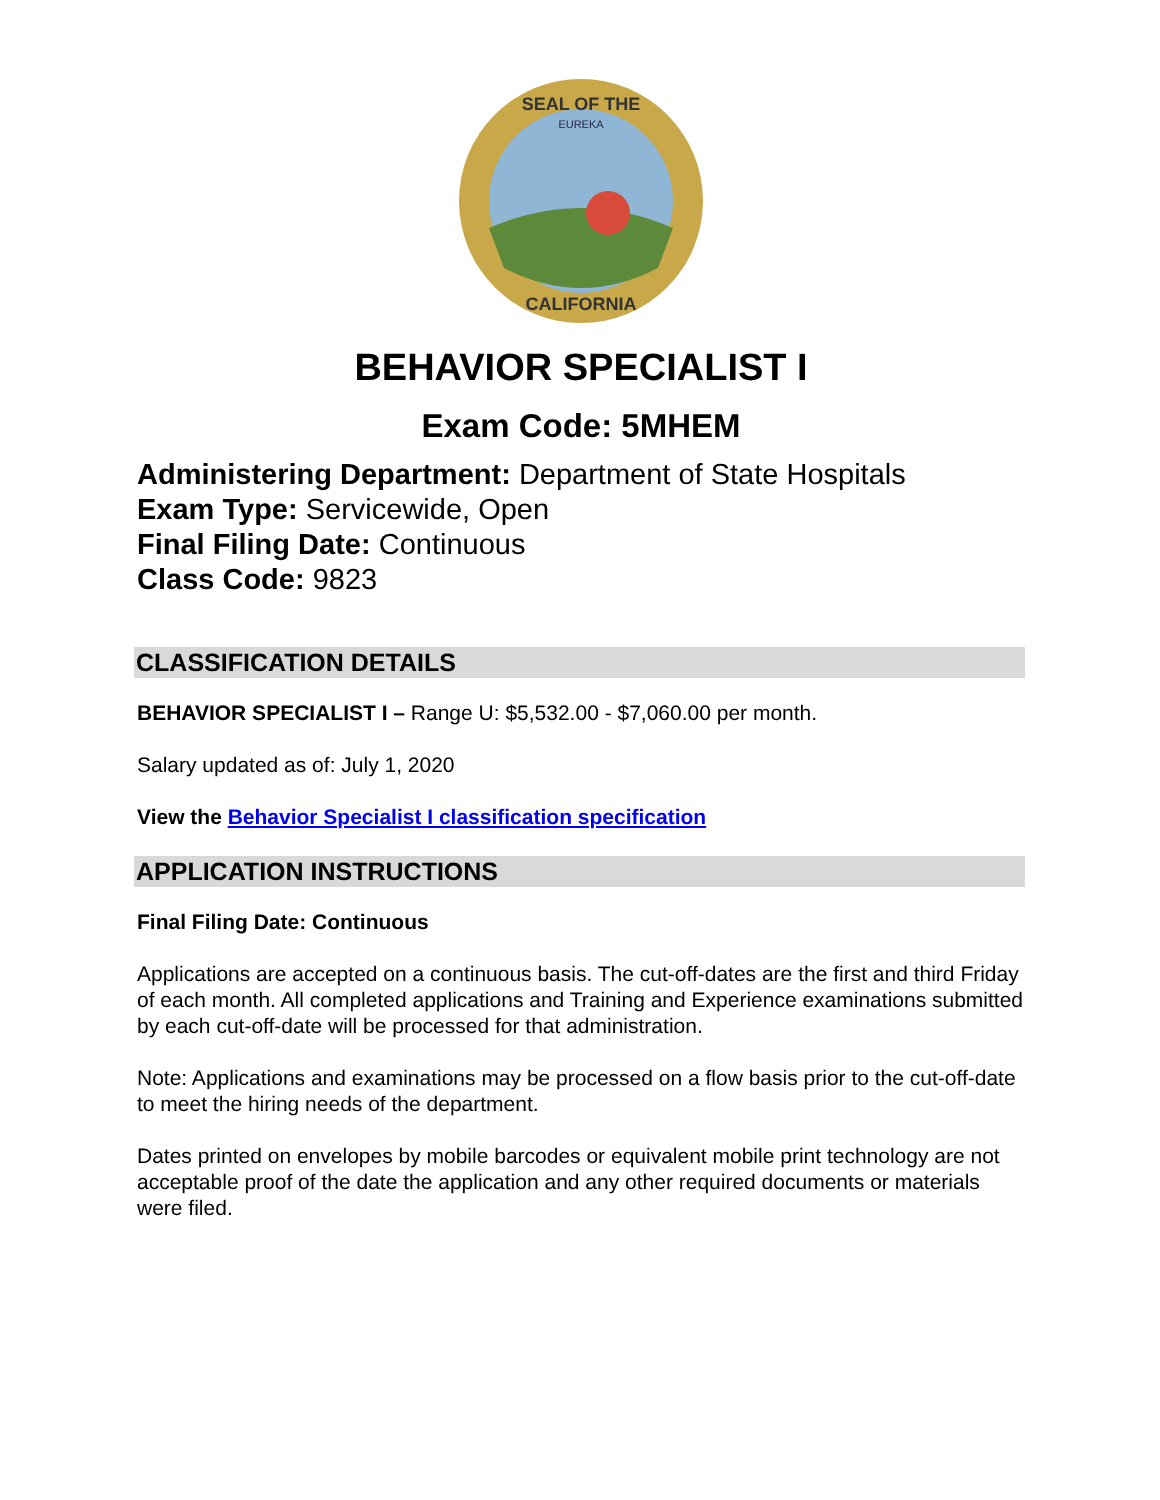SEAL OF THE
CALIFORNIA
EUREKA
BEHAVIOR SPECIALIST I
Exam Code: 5MHEM
Administering Department: Department of State Hospitals
Exam Type: Servicewide, Open
Final Filing Date: Continuous
Class Code: 9823
CLASSIFICATION DETAILS
BEHAVIOR SPECIALIST I – Range U: $5,532.00 - $7,060.00 per month.
Salary updated as of: July 1, 2020
View the Behavior Specialist I classification specification
APPLICATION INSTRUCTIONS
Final Filing Date: Continuous
Applications are accepted on a continuous basis. The cut-off-dates are the first and third Friday of each month. All completed applications and Training and Experience examinations submitted by each cut-off-date will be processed for that administration.
Note: Applications and examinations may be processed on a flow basis prior to the cut-off-date to meet the hiring needs of the department.
Dates printed on envelopes by mobile barcodes or equivalent mobile print technology are not acceptable proof of the date the application and any other required documents or materials were filed.